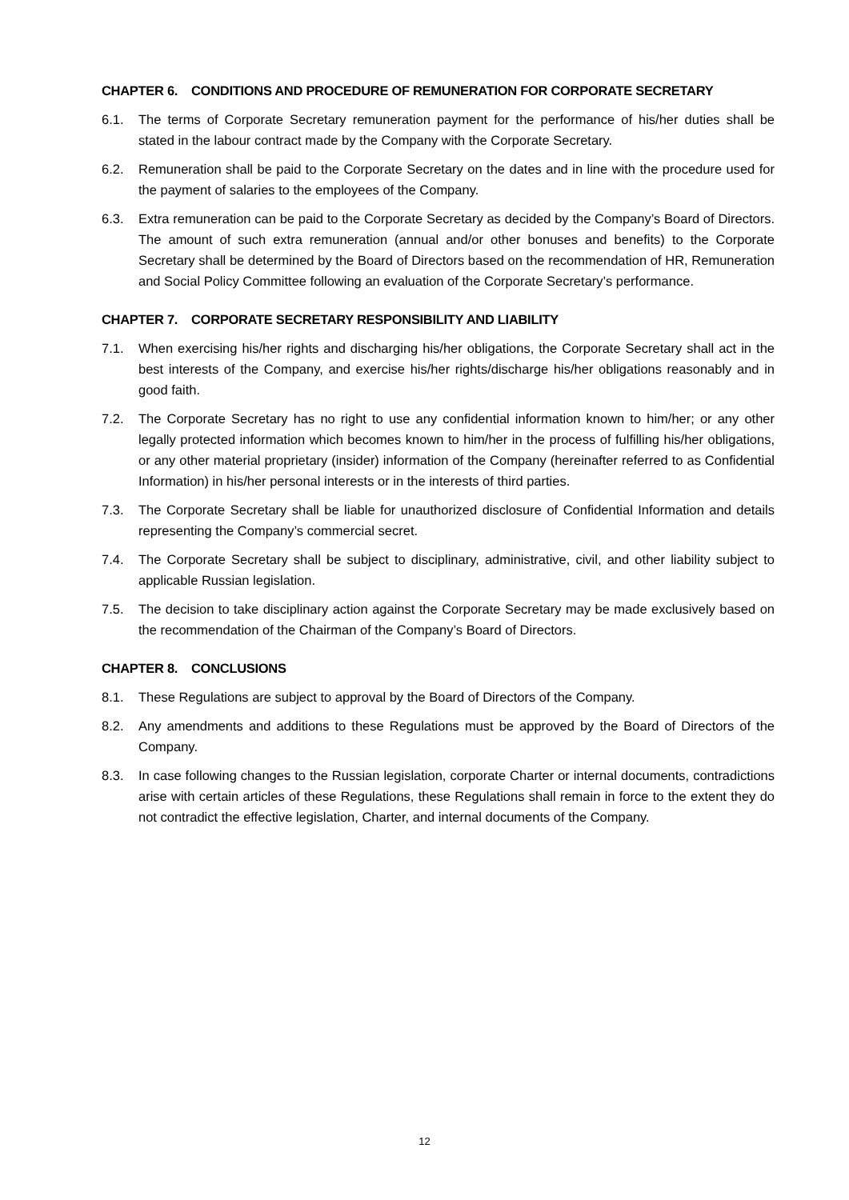CHAPTER 6. CONDITIONS AND PROCEDURE OF REMUNERATION FOR CORPORATE SECRETARY
6.1. The terms of Corporate Secretary remuneration payment for the performance of his/her duties shall be stated in the labour contract made by the Company with the Corporate Secretary.
6.2. Remuneration shall be paid to the Corporate Secretary on the dates and in line with the procedure used for the payment of salaries to the employees of the Company.
6.3. Extra remuneration can be paid to the Corporate Secretary as decided by the Company’s Board of Directors. The amount of such extra remuneration (annual and/or other bonuses and benefits) to the Corporate Secretary shall be determined by the Board of Directors based on the recommendation of HR, Remuneration and Social Policy Committee following an evaluation of the Corporate Secretary’s performance.
CHAPTER 7. CORPORATE SECRETARY RESPONSIBILITY AND LIABILITY
7.1. When exercising his/her rights and discharging his/her obligations, the Corporate Secretary shall act in the best interests of the Company, and exercise his/her rights/discharge his/her obligations reasonably and in good faith.
7.2. The Corporate Secretary has no right to use any confidential information known to him/her; or any other legally protected information which becomes known to him/her in the process of fulfilling his/her obligations, or any other material proprietary (insider) information of the Company (hereinafter referred to as Confidential Information) in his/her personal interests or in the interests of third parties.
7.3. The Corporate Secretary shall be liable for unauthorized disclosure of Confidential Information and details representing the Company’s commercial secret.
7.4. The Corporate Secretary shall be subject to disciplinary, administrative, civil, and other liability subject to applicable Russian legislation.
7.5. The decision to take disciplinary action against the Corporate Secretary may be made exclusively based on the recommendation of the Chairman of the Company’s Board of Directors.
CHAPTER 8. CONCLUSIONS
8.1. These Regulations are subject to approval by the Board of Directors of the Company.
8.2. Any amendments and additions to these Regulations must be approved by the Board of Directors of the Company.
8.3. In case following changes to the Russian legislation, corporate Charter or internal documents, contradictions arise with certain articles of these Regulations, these Regulations shall remain in force to the extent they do not contradict the effective legislation, Charter, and internal documents of the Company.
12